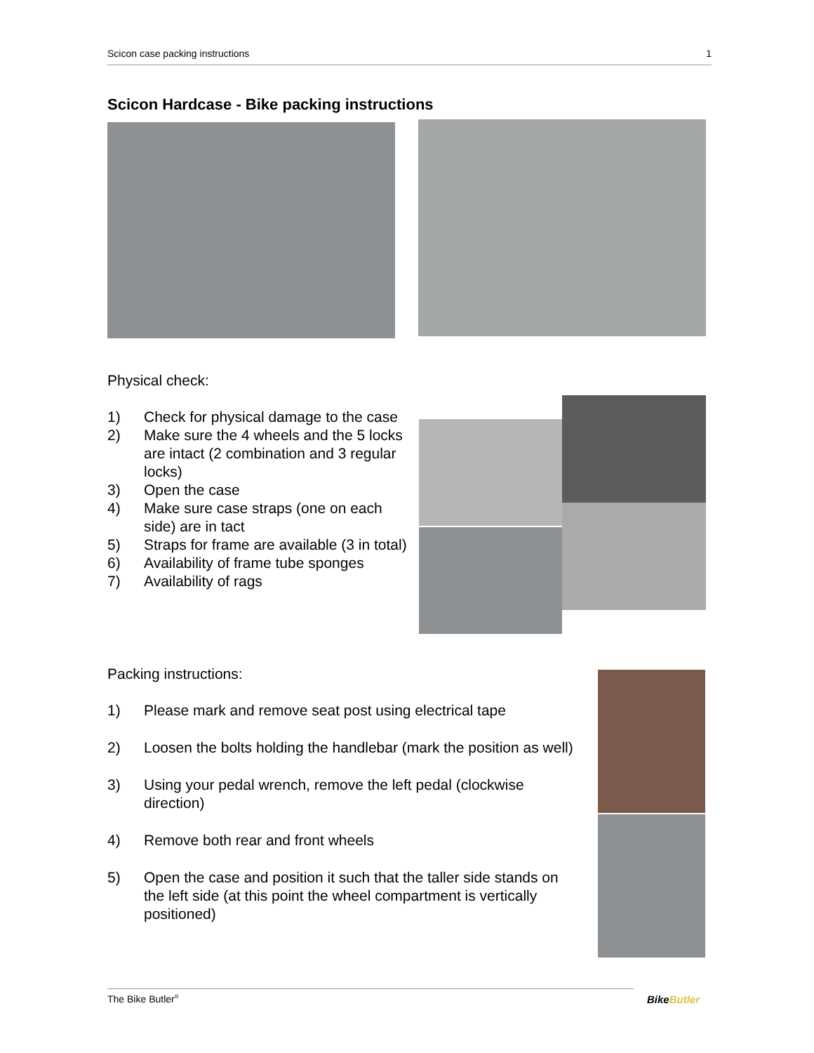Scicon case packing instructions 1
Scicon Hardcase - Bike packing instructions
Physical check:
1) Check for physical damage to the case
2) Make sure the 4 wheels and the 5 locks are intact (2 combination and 3 regular locks)
3) Open the case
4) Make sure case straps (one on each side) are in tact
5) Straps for frame are available (3 in total)
6) Availability of frame tube sponges
7) Availability of rags
Packing instructions:
1) Please mark and remove seat post using electrical tape
2) Loosen the bolts holding the handlebar (mark the position as well)
3) Using your pedal wrench, remove the left pedal (clockwise direction)
4) Remove both rear and front wheels
5) Open the case and position it such that the taller side stands on the left side (at this point the wheel compartment is vertically positioned)
The Bike Butler<sup>®</sup> BikeButler